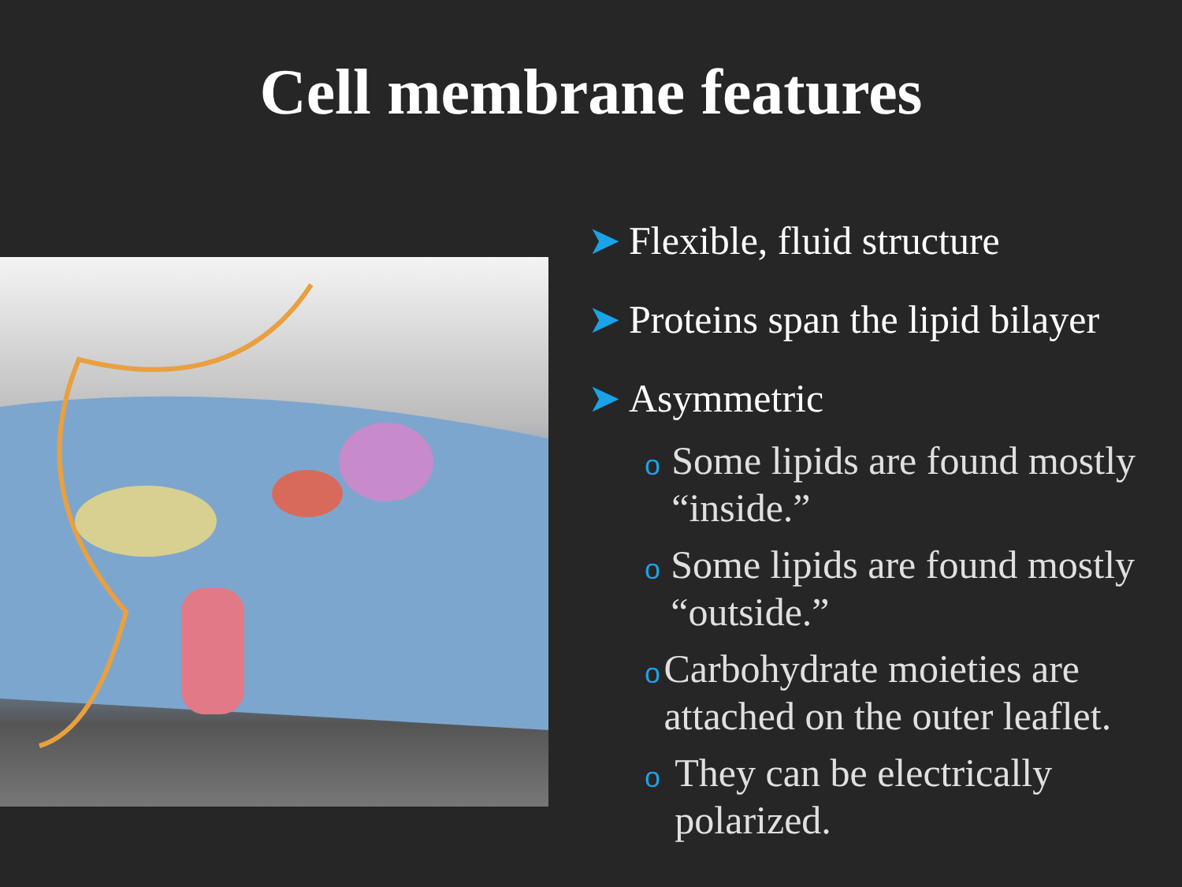Cell membrane features
➤ Flexible, fluid structure
➤ Proteins span the lipid bilayer
➤ Asymmetric
o Some lipids are found mostly “inside.”
o Some lipids are found mostly “outside.”
o Carbohydrate moieties are attached on the outer leaflet.
o They can be electrically polarized.